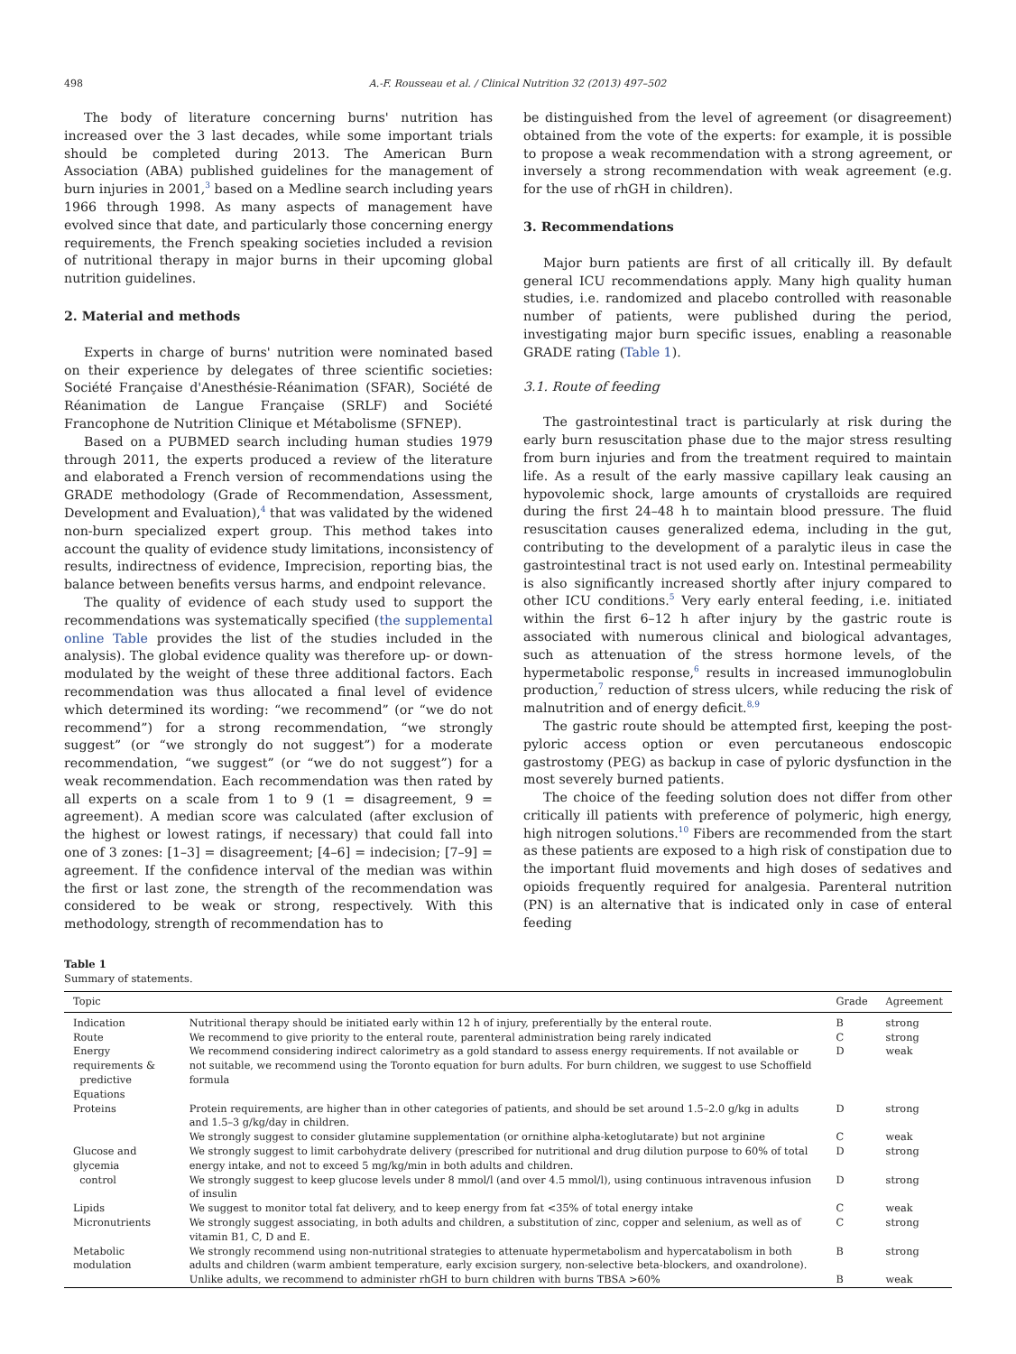498 A.-F. Rousseau et al. / Clinical Nutrition 32 (2013) 497–502
The body of literature concerning burns' nutrition has increased over the 3 last decades, while some important trials should be completed during 2013. The American Burn Association (ABA) published guidelines for the management of burn injuries in 2001,<sup>3</sup> based on a Medline search including years 1966 through 1998. As many aspects of management have evolved since that date, and particularly those concerning energy requirements, the French speaking societies included a revision of nutritional therapy in major burns in their upcoming global nutrition guidelines.
2. Material and methods
Experts in charge of burns' nutrition were nominated based on their experience by delegates of three scientific societies: Société Française d'Anesthésie-Réanimation (SFAR), Société de Réanimation de Langue Française (SRLF) and Société Francophone de Nutrition Clinique et Métabolisme (SFNEP).
Based on a PUBMED search including human studies 1979 through 2011, the experts produced a review of the literature and elaborated a French version of recommendations using the GRADE methodology (Grade of Recommendation, Assessment, Development and Evaluation),<sup>4</sup> that was validated by the widened non-burn specialized expert group. This method takes into account the quality of evidence study limitations, inconsistency of results, indirectness of evidence, Imprecision, reporting bias, the balance between benefits versus harms, and endpoint relevance.
The quality of evidence of each study used to support the recommendations was systematically specified (the supplemental online Table provides the list of the studies included in the analysis). The global evidence quality was therefore up- or down-modulated by the weight of these three additional factors. Each recommendation was thus allocated a final level of evidence which determined its wording: “we recommend” (or “we do not recommend”) for a strong recommendation, “we strongly suggest” (or “we strongly do not suggest”) for a moderate recommendation, “we suggest” (or “we do not suggest”) for a weak recommendation. Each recommendation was then rated by all experts on a scale from 1 to 9 (1 = disagreement, 9 = agreement). A median score was calculated (after exclusion of the highest or lowest ratings, if necessary) that could fall into one of 3 zones: [1–3] = disagreement; [4–6] = indecision; [7–9] = agreement. If the confidence interval of the median was within the first or last zone, the strength of the recommendation was considered to be weak or strong, respectively. With this methodology, strength of recommendation has to
be distinguished from the level of agreement (or disagreement) obtained from the vote of the experts: for example, it is possible to propose a weak recommendation with a strong agreement, or inversely a strong recommendation with weak agreement (e.g. for the use of rhGH in children).
3. Recommendations
Major burn patients are first of all critically ill. By default general ICU recommendations apply. Many high quality human studies, i.e. randomized and placebo controlled with reasonable number of patients, were published during the period, investigating major burn specific issues, enabling a reasonable GRADE rating (Table 1).
3.1. Route of feeding
The gastrointestinal tract is particularly at risk during the early burn resuscitation phase due to the major stress resulting from burn injuries and from the treatment required to maintain life. As a result of the early massive capillary leak causing an hypovolemic shock, large amounts of crystalloids are required during the first 24–48 h to maintain blood pressure. The fluid resuscitation causes generalized edema, including in the gut, contributing to the development of a paralytic ileus in case the gastrointestinal tract is not used early on. Intestinal permeability is also significantly increased shortly after injury compared to other ICU conditions.<sup>5</sup> Very early enteral feeding, i.e. initiated within the first 6–12 h after injury by the gastric route is associated with numerous clinical and biological advantages, such as attenuation of the stress hormone levels, of the hypermetabolic response,<sup>6</sup> results in increased immunoglobulin production,<sup>7</sup> reduction of stress ulcers, while reducing the risk of malnutrition and of energy deficit.<sup>8,9</sup>
The gastric route should be attempted first, keeping the post-pyloric access option or even percutaneous endoscopic gastrostomy (PEG) as backup in case of pyloric dysfunction in the most severely burned patients.
The choice of the feeding solution does not differ from other critically ill patients with preference of polymeric, high energy, high nitrogen solutions.<sup>10</sup> Fibers are recommended from the start as these patients are exposed to a high risk of constipation due to the important fluid movements and high doses of sedatives and opioids frequently required for analgesia. Parenteral nutrition (PN) is an alternative that is indicated only in case of enteral feeding
Table 1
Summary of statements.
| Topic | | Grade | Agreement |
| --- | --- | --- | --- |
| Indication | Nutritional therapy should be initiated early within 12 h of injury, preferentially by the enteral route. | B | strong |
| Route | We recommend to give priority to the enteral route, parenteral administration being rarely indicated | C | strong |
| Energy requirements & predictive Equations | We recommend considering indirect calorimetry as a gold standard to assess energy requirements. If not available or not suitable, we recommend using the Toronto equation for burn adults. For burn children, we suggest to use Schoffield formula | D | weak |
| Proteins | Protein requirements, are higher than in other categories of patients, and should be set around 1.5–2.0 g/kg in adults and 1.5–3 g/kg/day in children. | D | strong |
| | We strongly suggest to consider glutamine supplementation (or ornithine alpha-ketoglutarate) but not arginine | C | weak |
| Glucose and glycemia control | We strongly suggest to limit carbohydrate delivery (prescribed for nutritional and drug dilution purpose to 60% of total energy intake, and not to exceed 5 mg/kg/min in both adults and children. | D | strong |
| | We strongly suggest to keep glucose levels under 8 mmol/l (and over 4.5 mmol/l), using continuous intravenous infusion of insulin | D | strong |
| Lipids | We suggest to monitor total fat delivery, and to keep energy from fat <35% of total energy intake | C | weak |
| Micronutrients | We strongly suggest associating, in both adults and children, a substitution of zinc, copper and selenium, as well as of vitamin B1, C, D and E. | C | strong |
| Metabolic modulation | We strongly recommend using non-nutritional strategies to attenuate hypermetabolism and hypercatabolism in both adults and children (warm ambient temperature, early excision surgery, non-selective beta-blockers, and oxandrolone). | B | strong |
| | Unlike adults, we recommend to administer rhGH to burn children with burns TBSA >60% | B | weak |